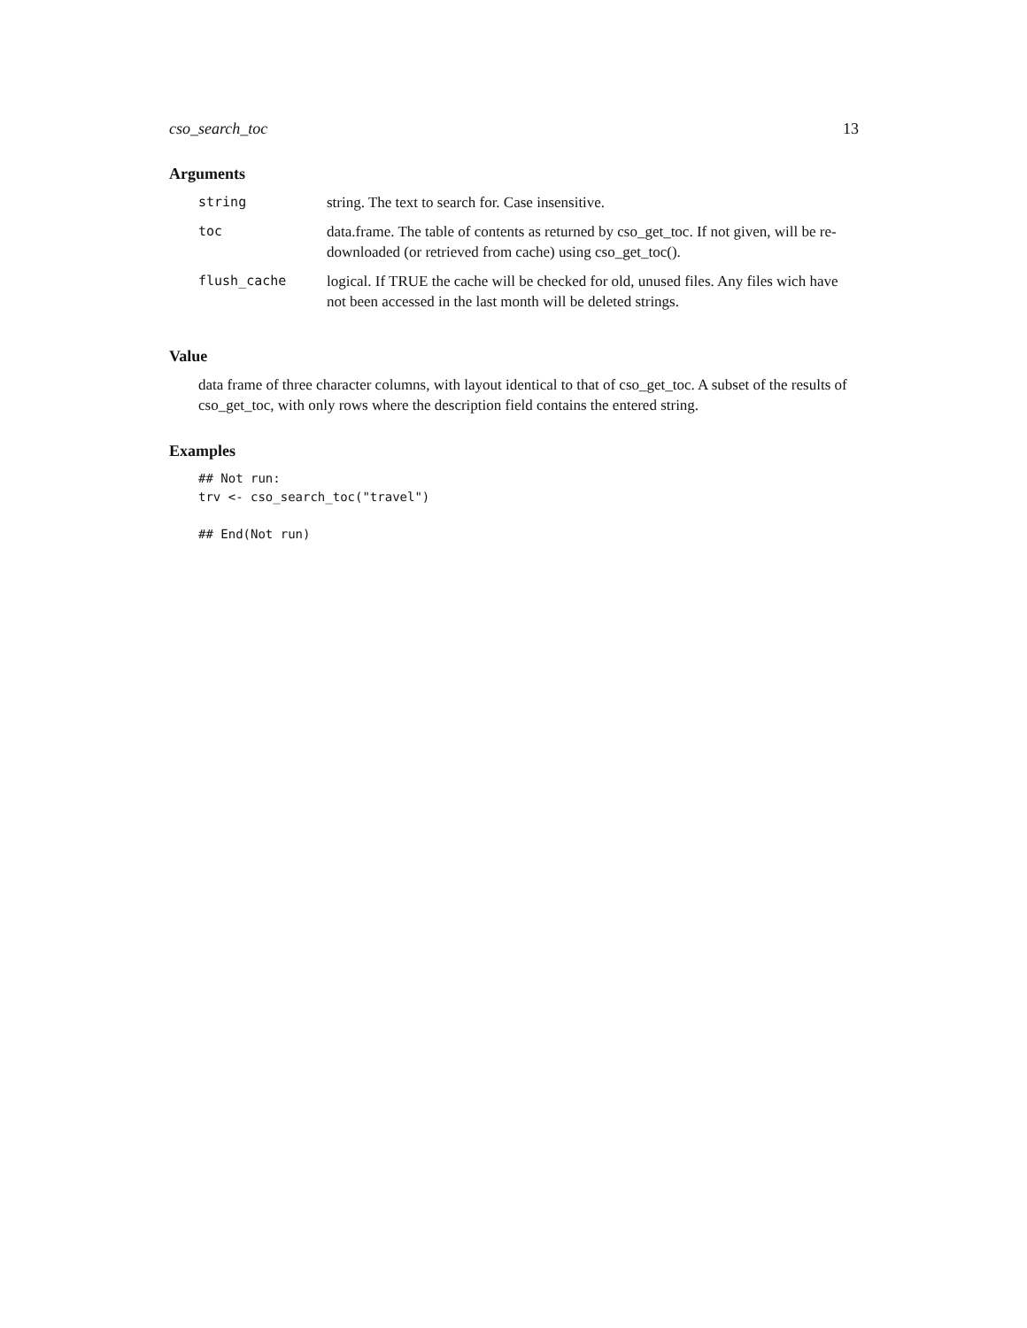cso_search_toc 13
Arguments
| string | string. The text to search for. Case insensitive. |
| toc | data.frame. The table of contents as returned by cso_get_toc. If not given, will be re-downloaded (or retrieved from cache) using cso_get_toc(). |
| flush_cache | logical. If TRUE the cache will be checked for old, unused files. Any files wich have not been accessed in the last month will be deleted strings. |
Value
data frame of three character columns, with layout identical to that of cso_get_toc. A subset of the results of cso_get_toc, with only rows where the description field contains the entered string.
Examples
## Not run:
trv <- cso_search_toc("travel")

## End(Not run)